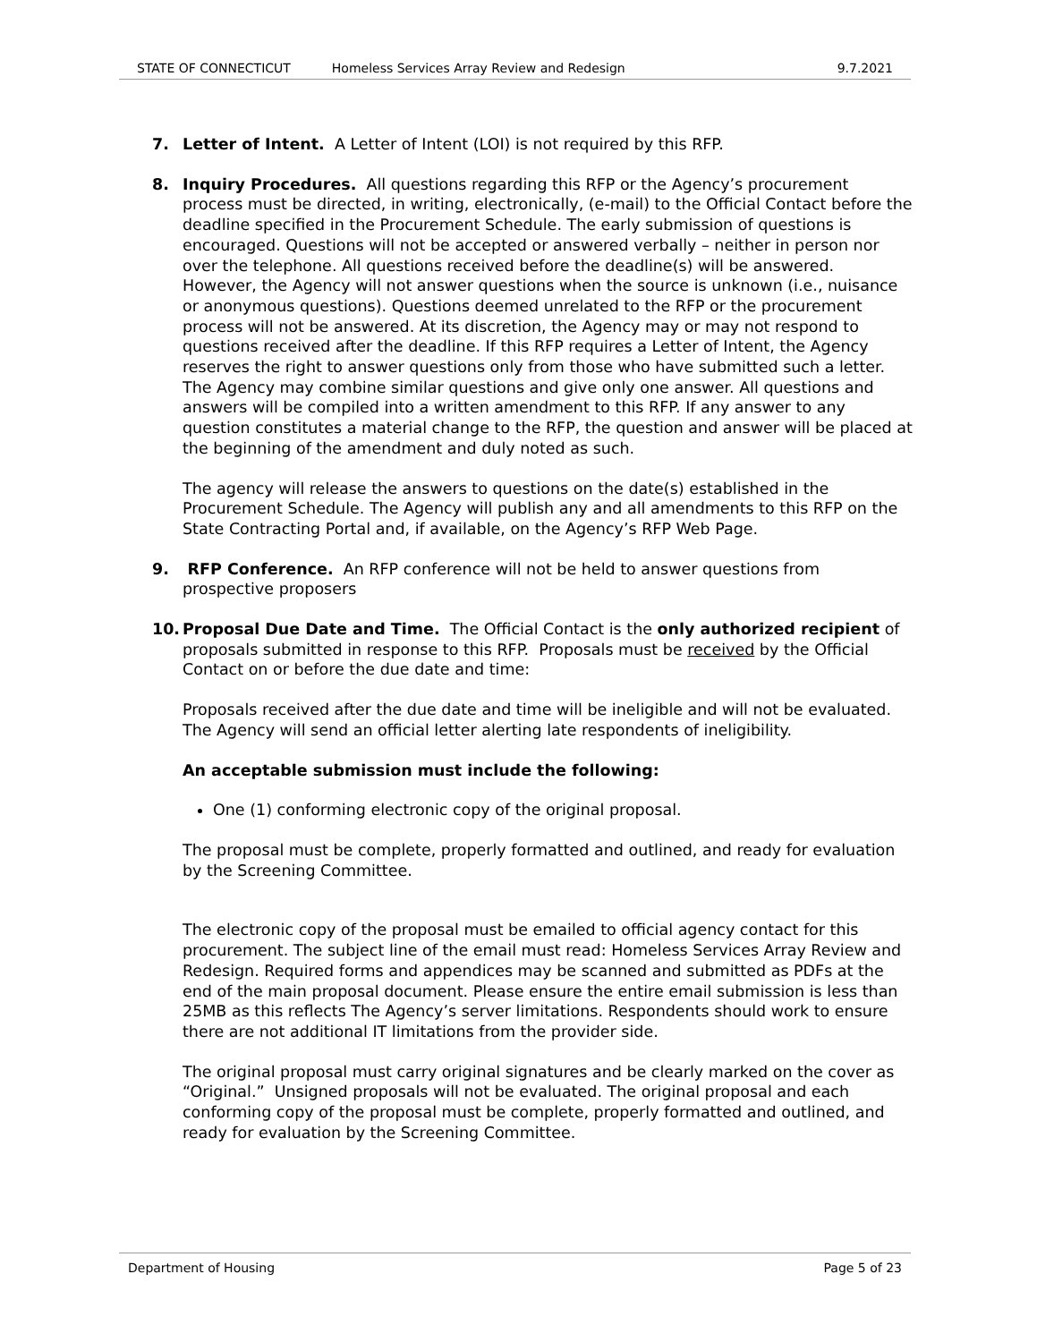STATE OF CONNECTICUT Homeless Services Array Review and Redesign 9.7.2021
7. Letter of Intent. A Letter of Intent (LOI) is not required by this RFP.
8. Inquiry Procedures. All questions regarding this RFP or the Agency’s procurement process must be directed, in writing, electronically, (e-mail) to the Official Contact before the deadline specified in the Procurement Schedule. The early submission of questions is encouraged. Questions will not be accepted or answered verbally – neither in person nor over the telephone. All questions received before the deadline(s) will be answered. However, the Agency will not answer questions when the source is unknown (i.e., nuisance or anonymous questions). Questions deemed unrelated to the RFP or the procurement process will not be answered. At its discretion, the Agency may or may not respond to questions received after the deadline. If this RFP requires a Letter of Intent, the Agency reserves the right to answer questions only from those who have submitted such a letter. The Agency may combine similar questions and give only one answer. All questions and answers will be compiled into a written amendment to this RFP. If any answer to any question constitutes a material change to the RFP, the question and answer will be placed at the beginning of the amendment and duly noted as such.
The agency will release the answers to questions on the date(s) established in the Procurement Schedule. The Agency will publish any and all amendments to this RFP on the State Contracting Portal and, if available, on the Agency’s RFP Web Page.
9. RFP Conference. An RFP conference will not be held to answer questions from prospective proposers
10. Proposal Due Date and Time. The Official Contact is the only authorized recipient of proposals submitted in response to this RFP. Proposals must be received by the Official Contact on or before the due date and time:
Proposals received after the due date and time will be ineligible and will not be evaluated. The Agency will send an official letter alerting late respondents of ineligibility.
An acceptable submission must include the following:
One (1) conforming electronic copy of the original proposal.
The proposal must be complete, properly formatted and outlined, and ready for evaluation by the Screening Committee.
The electronic copy of the proposal must be emailed to official agency contact for this procurement. The subject line of the email must read: Homeless Services Array Review and Redesign. Required forms and appendices may be scanned and submitted as PDFs at the end of the main proposal document. Please ensure the entire email submission is less than 25MB as this reflects The Agency’s server limitations. Respondents should work to ensure there are not additional IT limitations from the provider side.
The original proposal must carry original signatures and be clearly marked on the cover as “Original.” Unsigned proposals will not be evaluated. The original proposal and each conforming copy of the proposal must be complete, properly formatted and outlined, and ready for evaluation by the Screening Committee.
Department of Housing Page 5 of 23